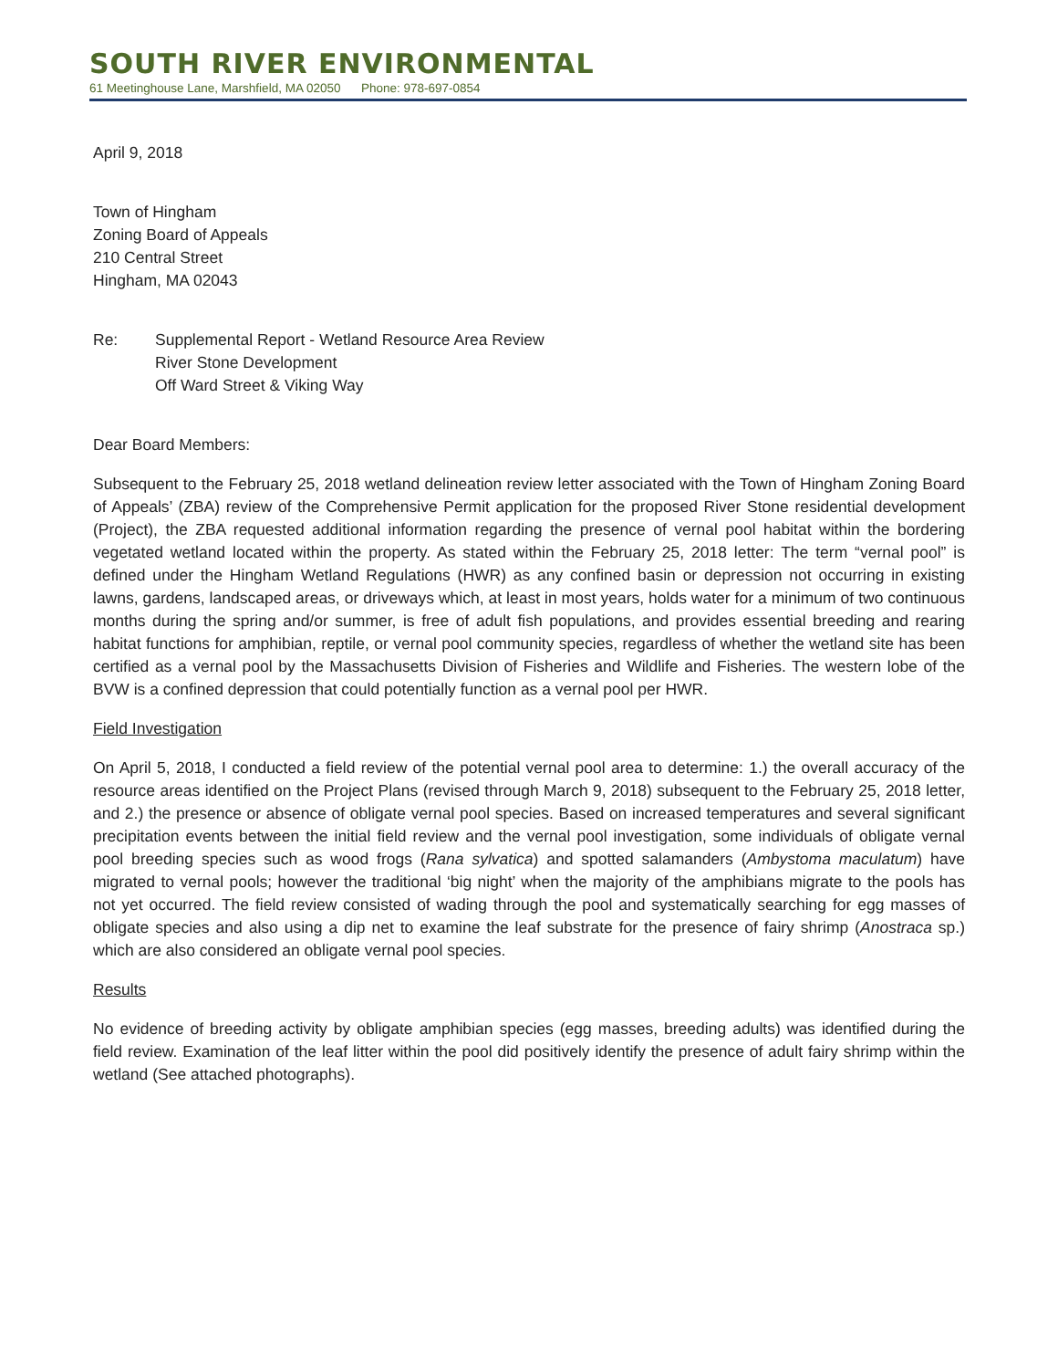SOUTH RIVER ENVIRONMENTAL
61 Meetinghouse Lane, Marshfield, MA 02050 Phone: 978-697-0854
April 9, 2018
Town of Hingham
Zoning Board of Appeals
210 Central Street
Hingham, MA 02043
Re: Supplemental Report - Wetland Resource Area Review
River Stone Development
Off Ward Street & Viking Way
Dear Board Members:
Subsequent to the February 25, 2018 wetland delineation review letter associated with the Town of Hingham Zoning Board of Appeals’ (ZBA) review of the Comprehensive Permit application for the proposed River Stone residential development (Project), the ZBA requested additional information regarding the presence of vernal pool habitat within the bordering vegetated wetland located within the property. As stated within the February 25, 2018 letter: The term “vernal pool” is defined under the Hingham Wetland Regulations (HWR) as any confined basin or depression not occurring in existing lawns, gardens, landscaped areas, or driveways which, at least in most years, holds water for a minimum of two continuous months during the spring and/or summer, is free of adult fish populations, and provides essential breeding and rearing habitat functions for amphibian, reptile, or vernal pool community species, regardless of whether the wetland site has been certified as a vernal pool by the Massachusetts Division of Fisheries and Wildlife and Fisheries. The western lobe of the BVW is a confined depression that could potentially function as a vernal pool per HWR.
Field Investigation
On April 5, 2018, I conducted a field review of the potential vernal pool area to determine: 1.) the overall accuracy of the resource areas identified on the Project Plans (revised through March 9, 2018) subsequent to the February 25, 2018 letter, and 2.) the presence or absence of obligate vernal pool species. Based on increased temperatures and several significant precipitation events between the initial field review and the vernal pool investigation, some individuals of obligate vernal pool breeding species such as wood frogs (Rana sylvatica) and spotted salamanders (Ambystoma maculatum) have migrated to vernal pools; however the traditional ‘big night’ when the majority of the amphibians migrate to the pools has not yet occurred. The field review consisted of wading through the pool and systematically searching for egg masses of obligate species and also using a dip net to examine the leaf substrate for the presence of fairy shrimp (Anostraca sp.) which are also considered an obligate vernal pool species.
Results
No evidence of breeding activity by obligate amphibian species (egg masses, breeding adults) was identified during the field review. Examination of the leaf litter within the pool did positively identify the presence of adult fairy shrimp within the wetland (See attached photographs).